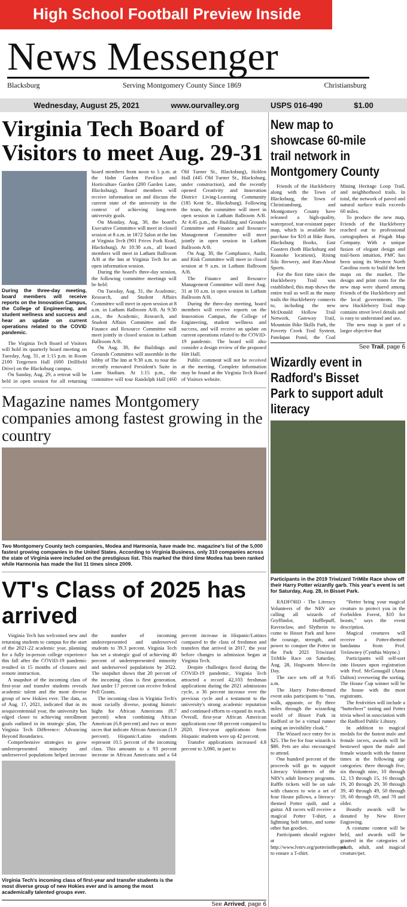High School Football Preview Inside
News Messenger
Blacksburg Serving Montgomery County Since 1869 Christiansburg
Wednesday, August 25, 2021 www.ourvalley.org USPS 016-490 $1.00
Virginia Tech Board of Visitors to meet Aug. 29-31
During the three-day meeting, board members will receive reports on the Innovation Campus, the College of Engineering, and student wellness and success and hear an update on current operations related to the COVID pandemic.
The Virginia Tech Board of Visitors will hold its quarterly board meeting on Tuesday, Aug. 31, at 1:15 p.m. in Room 2100 Torgersen Hall (600 Drillfield Drive) on the Blacksburg campus.
On Sunday, Aug. 29, a retreat will be held in open session for all returning board members from noon to 5 p.m. at the Hahn Garden Pavilion and Horticulture Garden (200 Garden Lane, Blacksburg). Board members will receive information on and discuss the current state of the university in the context of achieving long-term university goals.
On Monday, Aug. 30, the board's Executive Committee will meet in closed session at 8 a.m. in 1872 Salon at the Inn at Virginia Tech (901 Prices Fork Road, Blacksburg). At 10:30 a.m., all board members will meet in Latham Ballroom A/B at the Inn at Virginia Tech for an open information session.
During the board's three-day session, the following committee meetings will be held:
On Tuesday, Aug. 31, the Academic, Research, and Student Affairs Committee will meet in open session at 8 a.m. in Latham Ballroom A/B. At 9:30 a.m., the Academic, Research, and Student Affairs Committee and the Finance and Resource Committee will meet jointly in closed session in Latham Ballroom A/B.
On Aug. 30, the Buildings and Grounds Committee will assemble in the lobby of The Inn at 9:30 a.m. to tour the recently renovated President's Suite in Lane Stadium. At 1:15 p.m., the committee will tour Randolph Hall (460 Old Turner St., Blacksburg), Holden Hall (445 Old Turner St., Blacksburg, under construction), and the recently opened Creativity and Innovation District Living-Learning Community (185 Kent St., Blacksburg). Following the tours, the committee will meet in open session in Latham Ballroom A/B. At 4:45 p.m., the Building and Grounds Committee and Finance and Resource Management Committee will meet jointly in open session in Latham Ballroom A/B.
On Aug. 30, the Compliance, Audit, and Risk Committee will meet in closed session at 9 a.m. in Latham Ballroom A/B.
The Finance and Resource Management Committee will meet Aug. 31 at 10 a.m. in open session in Latham Ballroom A/B.
During the three-day meeting, board members will receive reports on the Innovation Campus, the College of Engineering, student wellness and success, and will receive an update on current operations related to the COVID-19 pandemic. The board will also consider a design review of the proposed Hitt Hall.
Public comment will not be received at the meeting. Complete information may be found at the Virginia Tech Board of Visitors website.
Magazine names Montgomery companies among fastest growing in the country
Two Montgomery County tech companies, Modea and Harmonia, have made Inc. magazine's list of the 5,000 fastest growing companies in the United States. According to Virginia Business, only 310 companies across the state of Virginia were included on the prestigious list. This marked the third time Modea has been ranked while Harmonia has made the list 11 times since 2009.
VT's Class of 2025 has arrived
Virginia Tech has welcomed new and returning students to campus for the start of the 2021-22 academic year, planning for a fully in-person college experience this fall after the COVID-19 pandemic resulted in 15 months of closures and remote instruction.
A snapshot of the incoming class of first-year and transfer students reveals academic talent and the most diverse group of new Hokies ever. The data, as of Aug. 17, 2021, indicated that in its sesquicentennial year, the university has edged closer to achieving enrollment goals outlined in its strategic plan, The Virginia Tech Difference: Advancing Beyond Boundaries.
Comprehensive strategies to grow underrepresented minority and underserved populations helped increase the number of incoming underrepresented and underserved students to 39.3 percent. Virginia Tech has set a strategic goal of achieving 40 percent of underrepresented minority and underserved populations by 2022. The snapshot shows that 20 percent of the incoming class is first generation. Just under 17 percent can receive federal Pell Grants.
The incoming class is Virginia Tech's most racially diverse, posting historic highs for African Americans (8.7 percent) when combining African American (6.8 percent) and two or more races that indicate African American (1.9 percent). Hispanic/Latino students represent 10.5 percent of the incoming class. This amounts to a 93 percent increase in African Americans and a 64 percent increase in Hispanic/Latinos compared to the class of freshmen and transfers that arrived in 2017, the year before changes in admission began at Virginia Tech.
Despite challenges faced during the COVID-19 pandemic, Virginia Tech attracted a record 42,103 freshman applications during the 2021 admissions cycle, a 36 percent increase over the previous cycle and a testament to the university's strong academic reputation and continued efforts to expand its reach. Overall, first-year African American applications rose 68 percent compared to 2020. First-year applications from Hispanic students were up 42 percent.
Transfer applications increased 4.8 percent to 3,080, in part to
Virginia Tech's incoming class of first-year and transfer students is the most diverse group of new Hokies ever and is among the most academically talented groups ever.
See Arrived, page 6
New map to showcase 60-mile trail network in Montgomery County
Friends of the Huckleberry along with the Town of Blacksburg, the Town of Christiansburg, and Montgomery County have released a high-quality, waterproof, tear-resistant paper map, which is available for purchase for $10 at Bike Barn, Blacksburg Books, East Coasters (both Blacksburg and Roanoke locations), Rising Silo Brewery, and Run-About Sports.
For the first time since the Huckleberry Trail was established, this map shows the entire trail as well as the many trails the Huckleberry connects to, including the new McDonald Hollow Trail Network, Gateway Trail, Mountain Bike Skills Park, the Poverty Creek Trail System, Pandapas Pond, the Coal Mining Heritage Loop Trail, and neighborhood trails. In total, the network of paved and natural surface trails exceeds 60 miles.
To produce the new map, Friends of the Huckleberry reached out to professional cartographers at Pisgah Map Company. With a unique fusion of elegant design and trail-born intuition, PMC has been using its Western North Carolina roots to build the best maps on the market. The design and print costs for the new map were shared among Friends of the Huckleberry and the local governments. The new Huckleberry Trail map contains street level details and is easy to understand and use.
The new map is part of a larger objective that
See Trail, page 6
Wizardly event in Radford's Bisset Park to support adult literacy
Participants in the 2019 Triwizard TriMile Race show off their Harry Potter wizardly garb. This year's event is set for Saturday, Aug. 28, in Bisset Park.
RADFORD - The Literacy Volunteers of the NRV are calling all wizards of Gryffindor, Hufflepuff, Ravenclaw, and Slytherin to come to Bisset Park and have the courage, strength, and power to conquer the Potter in the Park 2021 Triwizard TriMile Race on Saturday, Aug. 28, Hogwarts Move-In Day.
The race sets off at 9:45 a.m.
The Harry Potter-themed event asks participants to “run, walk, apparate, or fly three miles through the wizarding world of Bisset Park in Radford or be a virtual runner using an invisibility cloak.”
The Wizard race entry fee is $25. The fee for four wizards is $80. Pets are also encouraged to attend.
One hundred percent of the proceeds will go to support Literacy Volunteers of the NRV's adult literacy programs. Raffle tickets will be on sale with chances to win a set of four House pillows, a literacy-themed Potter quilt, and a guitar. All racers will receive a magical Potter T-shirt, a lightning bolt tattoo, and some other fun goodies.
Participants should register at http://www.lvnrv.org/potterinthepark to ensure a T-shirt.
“Better bring your magical creature to protect you in the Forbidden Forest, $10 for beasts,” says the event description.
Magical creatures will receive a Potter-themed bandanna from Prof. Trelawney (Cynthia Wayne.)
Participants will self-sort into Houses upon registration with Prof. McGonagall (Anna Dalton) overseeing the sorting. The House Cup winner will be the house with the most registrants.
The festivities will include a “butterbeer” tasting and Potter trivia wheel in association with the Radford Public Library.
In addition to magical medals for the fastest male and female racers, awards will be bestowed upon the male and female wizards with the fastest times in the following age categories: three through five, six through nine, 10 through 12, 13 through 15, 16 through 19, 20 through 29, 30 through 39, 40 through 49, 50 through 59, 60 through 69, and 70 and older.
Beastly awards will be donated by New River Engraving.
A costume contest will be held, and awards will be granted in the categories of youth, adult, and magical creature/pet.